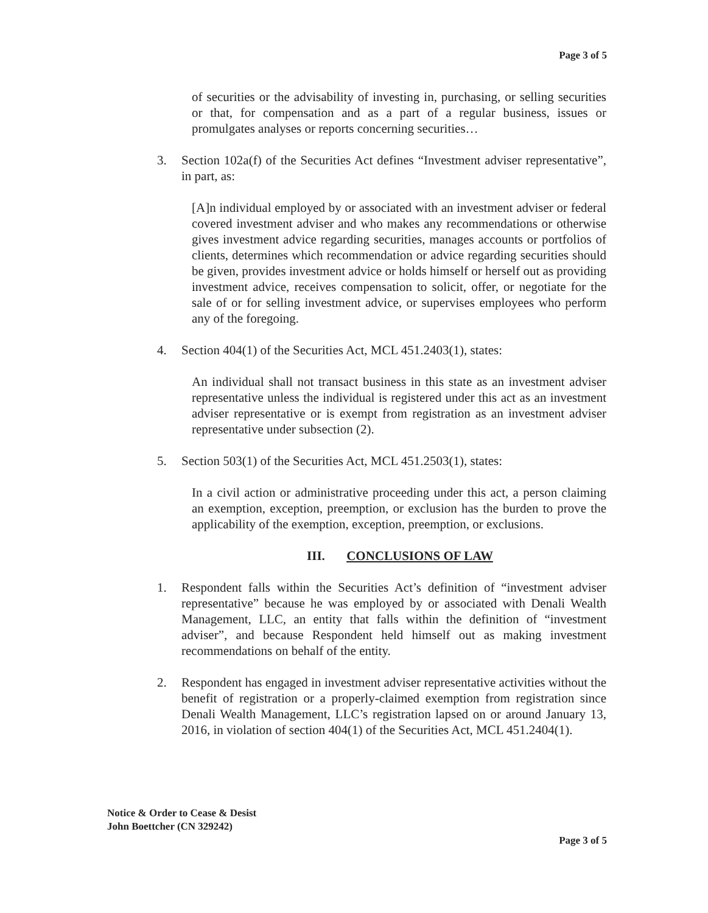Page 3 of 5
of securities or the advisability of investing in, purchasing, or selling securities or that, for compensation and as a part of a regular business, issues or promulgates analyses or reports concerning securities…
3. Section 102a(f) of the Securities Act defines “Investment adviser representative”, in part, as:
[A]n individual employed by or associated with an investment adviser or federal covered investment adviser and who makes any recommendations or otherwise gives investment advice regarding securities, manages accounts or portfolios of clients, determines which recommendation or advice regarding securities should be given, provides investment advice or holds himself or herself out as providing investment advice, receives compensation to solicit, offer, or negotiate for the sale of or for selling investment advice, or supervises employees who perform any of the foregoing.
4. Section 404(1) of the Securities Act, MCL 451.2403(1), states:
An individual shall not transact business in this state as an investment adviser representative unless the individual is registered under this act as an investment adviser representative or is exempt from registration as an investment adviser representative under subsection (2).
5. Section 503(1) of the Securities Act, MCL 451.2503(1), states:
In a civil action or administrative proceeding under this act, a person claiming an exemption, exception, preemption, or exclusion has the burden to prove the applicability of the exemption, exception, preemption, or exclusions.
III. CONCLUSIONS OF LAW
1. Respondent falls within the Securities Act’s definition of “investment adviser representative” because he was employed by or associated with Denali Wealth Management, LLC, an entity that falls within the definition of “investment adviser”, and because Respondent held himself out as making investment recommendations on behalf of the entity.
2. Respondent has engaged in investment adviser representative activities without the benefit of registration or a properly-claimed exemption from registration since Denali Wealth Management, LLC’s registration lapsed on or around January 13, 2016, in violation of section 404(1) of the Securities Act, MCL 451.2404(1).
Notice & Order to Cease & Desist
John Boettcher (CN 329242)
Page 3 of 5